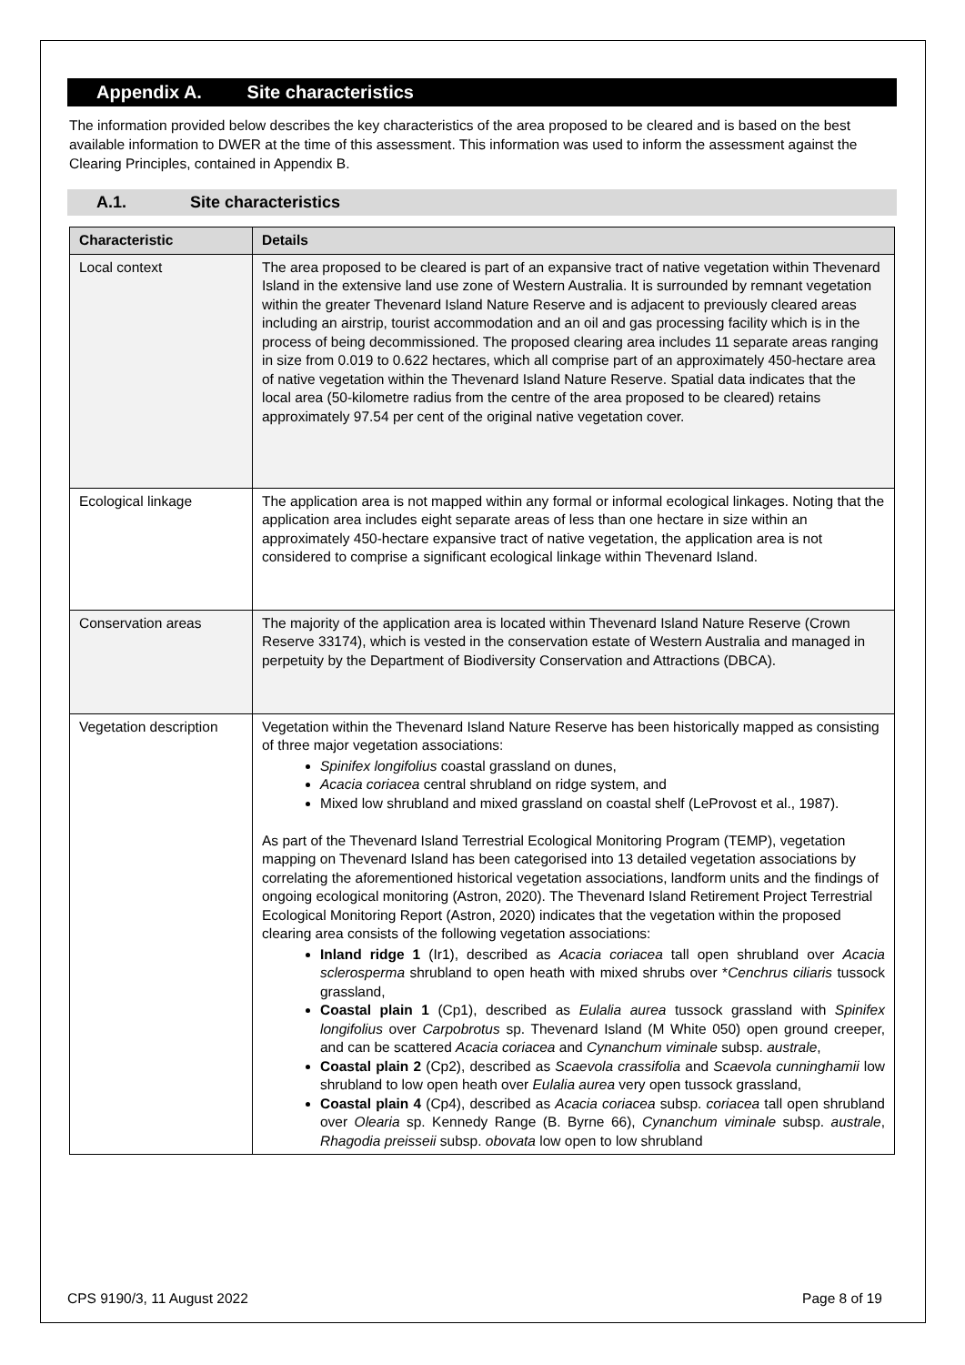Appendix A. Site characteristics
The information provided below describes the key characteristics of the area proposed to be cleared and is based on the best available information to DWER at the time of this assessment. This information was used to inform the assessment against the Clearing Principles, contained in Appendix B.
A.1. Site characteristics
| Characteristic | Details |
| --- | --- |
| Local context | The area proposed to be cleared is part of an expansive tract of native vegetation within Thevenard Island in the extensive land use zone of Western Australia. It is surrounded by remnant vegetation within the greater Thevenard Island Nature Reserve and is adjacent to previously cleared areas including an airstrip, tourist accommodation and an oil and gas processing facility which is in the process of being decommissioned. The proposed clearing area includes 11 separate areas ranging in size from 0.019 to 0.622 hectares, which all comprise part of an approximately 450-hectare area of native vegetation within the Thevenard Island Nature Reserve. Spatial data indicates that the local area (50-kilometre radius from the centre of the area proposed to be cleared) retains approximately 97.54 per cent of the original native vegetation cover. |
| Ecological linkage | The application area is not mapped within any formal or informal ecological linkages. Noting that the application area includes eight separate areas of less than one hectare in size within an approximately 450-hectare expansive tract of native vegetation, the application area is not considered to comprise a significant ecological linkage within Thevenard Island. |
| Conservation areas | The majority of the application area is located within Thevenard Island Nature Reserve (Crown Reserve 33174), which is vested in the conservation estate of Western Australia and managed in perpetuity by the Department of Biodiversity Conservation and Attractions (DBCA). |
| Vegetation description | Vegetation within the Thevenard Island Nature Reserve has been historically mapped as consisting of three major vegetation associations: Spinifex longifolius coastal grassland on dunes, Acacia coriacea central shrubland on ridge system, and Mixed low shrubland and mixed grassland on coastal shelf (LeProvost et al., 1987). As part of the Thevenard Island Terrestrial Ecological Monitoring Program (TEMP), vegetation mapping on Thevenard Island has been categorised into 13 detailed vegetation associations by correlating the aforementioned historical vegetation associations, landform units and the findings of ongoing ecological monitoring (Astron, 2020). The Thevenard Island Retirement Project Terrestrial Ecological Monitoring Report (Astron, 2020) indicates that the vegetation within the proposed clearing area consists of the following vegetation associations: Inland ridge 1 (Ir1), described as Acacia coriacea tall open shrubland over Acacia sclerosperma shrubland to open heath with mixed shrubs over * Cenchrus ciliaris tussock grassland, Coastal plain 1 (Cp1), described as Eulalia aurea tussock grassland with Spinifex longifolius over Carpobrotus sp. Thevenard Island (M White 050) open ground creeper, and can be scattered Acacia coriacea and Cynanchum viminale subsp. australe , Coastal plain 2 (Cp2), described as Scaevola crassifolia and Scaevola cunninghamii low shrubland to low open heath over Eulalia aurea very open tussock grassland, Coastal plain 4 (Cp4), described as Acacia coriacea subsp. coriacea tall open shrubland over Olearia sp. Kennedy Range (B. Byrne 66), Cynanchum viminale subsp. australe , Rhagodia preisseii subsp. obovata low open to low shrubland |
CPS 9190/3, 11 August 2022 Page 8 of 19